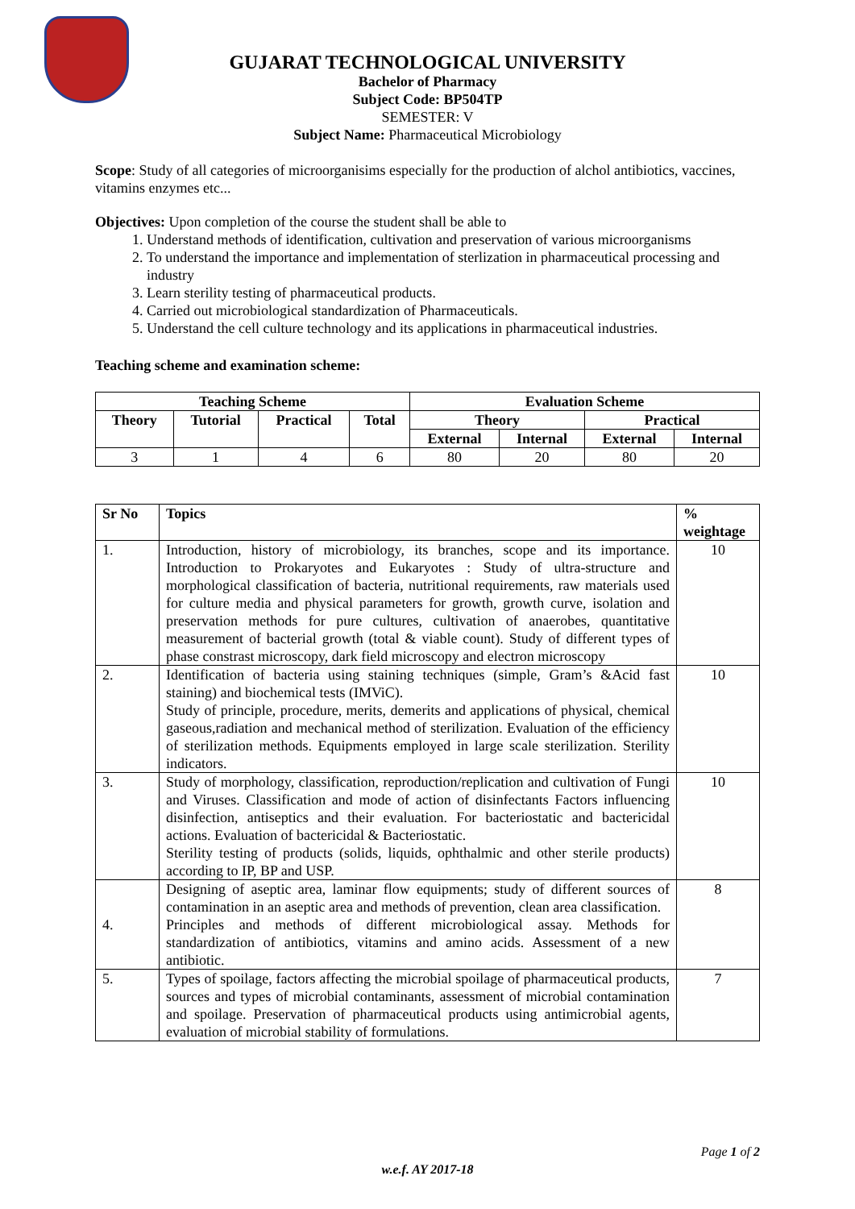GUJARAT TECHNOLOGICAL UNIVERSITY
Bachelor of Pharmacy
Subject Code: BP504TP
SEMESTER: V
Subject Name: Pharmaceutical Microbiology
Scope: Study of all categories of microorganisims especially for the production of alchol antibiotics, vaccines, vitamins enzymes etc...
Objectives: Upon completion of the course the student shall be able to
1. Understand methods of identification, cultivation and preservation of various microorganisms
2. To understand the importance and implementation of sterlization in pharmaceutical processing and industry
3. Learn sterility testing of pharmaceutical products.
4. Carried out microbiological standardization of Pharmaceuticals.
5. Understand the cell culture technology and its applications in pharmaceutical industries.
Teaching scheme and examination scheme:
| Teaching Scheme | | | | Evaluation Scheme | | | |
| --- | --- | --- | --- | --- | --- | --- | --- |
| Theory | Tutorial | Practical | Total | Theory | | Practical | |
| | | | | External | Internal | External | Internal |
| 3 | 1 | 4 | 6 | 80 | 20 | 80 | 20 |
| Sr No | Topics | % weightage |
| --- | --- | --- |
| 1. | Introduction, history of microbiology, its branches, scope and its importance. Introduction to Prokaryotes and Eukaryotes : Study of ultra-structure and morphological classification of bacteria, nutritional requirements, raw materials used for culture media and physical parameters for growth, growth curve, isolation and preservation methods for pure cultures, cultivation of anaerobes, quantitative measurement of bacterial growth (total & viable count). Study of different types of phase constrast microscopy, dark field microscopy and electron microscopy | 10 |
| 2. | Identification of bacteria using staining techniques (simple, Gram’s &Acid fast staining) and biochemical tests (IMViC). Study of principle, procedure, merits, demerits and applications of physical, chemical gaseous,radiation and mechanical method of sterilization. Evaluation of the efficiency of sterilization methods. Equipments employed in large scale sterilization. Sterility indicators. | 10 |
| 3. | Study of morphology, classification, reproduction/replication and cultivation of Fungi and Viruses. Classification and mode of action of disinfectants Factors influencing disinfection, antiseptics and their evaluation. For bacteriostatic and bactericidal actions. Evaluation of bactericidal & Bacteriostatic. Sterility testing of products (solids, liquids, ophthalmic and other sterile products) according to IP, BP and USP. | 10 |
| 4. | Designing of aseptic area, laminar flow equipments; study of different sources of contamination in an aseptic area and methods of prevention, clean area classification. Principles and methods of different microbiological assay. Methods for standardization of antibiotics, vitamins and amino acids. Assessment of a new antibiotic. | 8 |
| 5. | Types of spoilage, factors affecting the microbial spoilage of pharmaceutical products, sources and types of microbial contaminants, assessment of microbial contamination and spoilage. Preservation of pharmaceutical products using antimicrobial agents, evaluation of microbial stability of formulations. | 7 |
Page 1 of 2
w.e.f. AY 2017-18